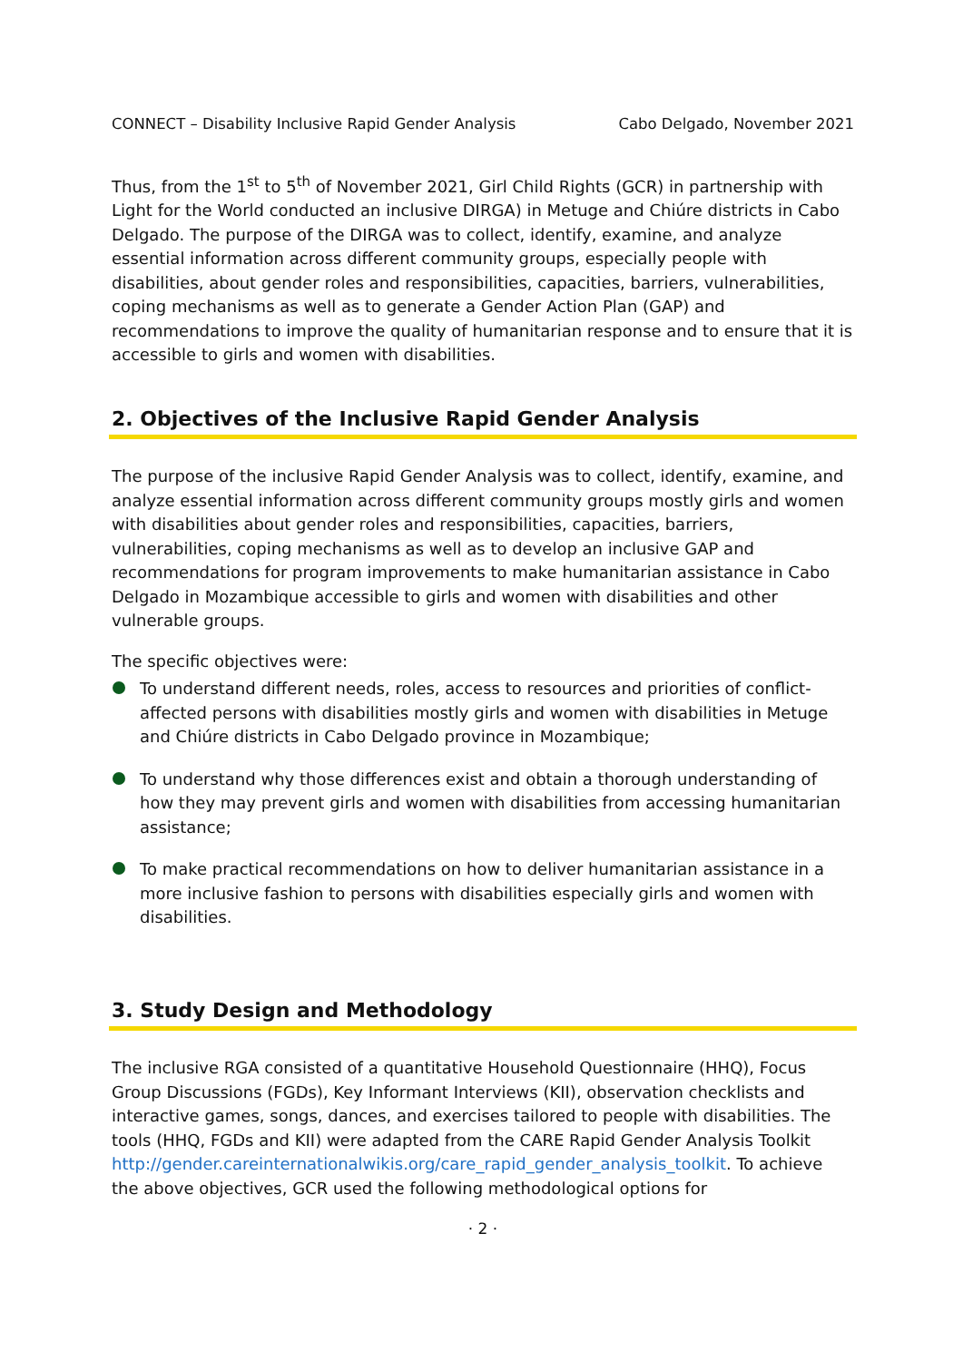CONNECT – Disability Inclusive Rapid Gender Analysis Cabo Delgado, November 2021
Thus, from the 1<sup>st</sup> to 5<sup>th</sup> of November 2021, Girl Child Rights (GCR) in partnership with Light for the World conducted an inclusive DIRGA) in Metuge and Chiúre districts in Cabo Delgado. The purpose of the DIRGA was to collect, identify, examine, and analyze essential information across different community groups, especially people with disabilities, about gender roles and responsibilities, capacities, barriers, vulnerabilities, coping mechanisms as well as to generate a Gender Action Plan (GAP) and recommendations to improve the quality of humanitarian response and to ensure that it is accessible to girls and women with disabilities.
2. Objectives of the Inclusive Rapid Gender Analysis
The purpose of the inclusive Rapid Gender Analysis was to collect, identify, examine, and analyze essential information across different community groups mostly girls and women with disabilities about gender roles and responsibilities, capacities, barriers, vulnerabilities, coping mechanisms as well as to develop an inclusive GAP and recommendations for program improvements to make humanitarian assistance in Cabo Delgado in Mozambique accessible to girls and women with disabilities and other vulnerable groups.
The specific objectives were:
To understand different needs, roles, access to resources and priorities of conflict-affected persons with disabilities mostly girls and women with disabilities in Metuge and Chiúre districts in Cabo Delgado province in Mozambique;
To understand why those differences exist and obtain a thorough understanding of how they may prevent girls and women with disabilities from accessing humanitarian assistance;
To make practical recommendations on how to deliver humanitarian assistance in a more inclusive fashion to persons with disabilities especially girls and women with disabilities.
3. Study Design and Methodology
The inclusive RGA consisted of a quantitative Household Questionnaire (HHQ), Focus Group Discussions (FGDs), Key Informant Interviews (KII), observation checklists and interactive games, songs, dances, and exercises tailored to people with disabilities. The tools (HHQ, FGDs and KII) were adapted from the CARE Rapid Gender Analysis Toolkit http://gender.careinternationalwikis.org/care_rapid_gender_analysis_toolkit. To achieve the above objectives, GCR used the following methodological options for
· 2 ·